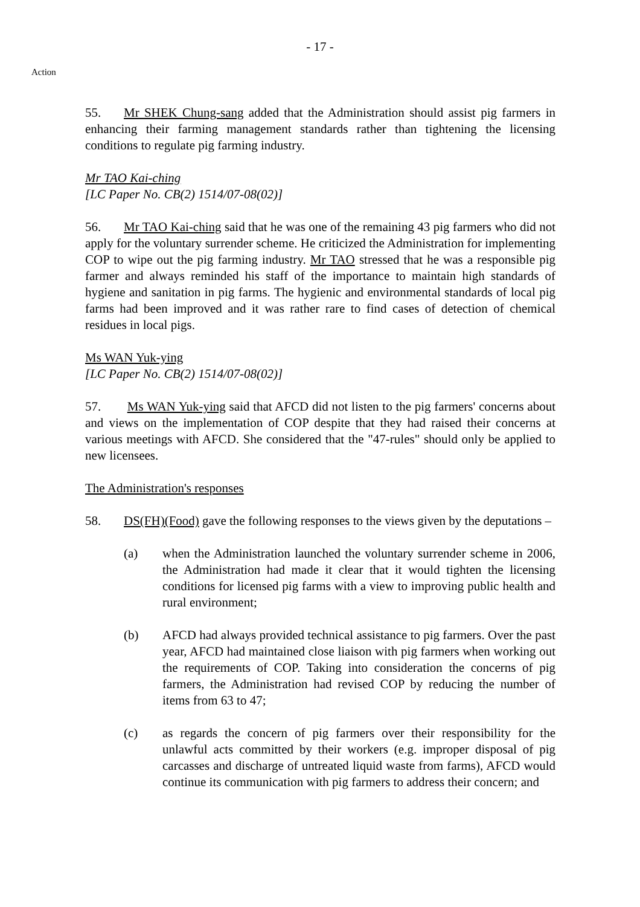- 17 -
Action
55. Mr SHEK Chung-sang added that the Administration should assist pig farmers in enhancing their farming management standards rather than tightening the licensing conditions to regulate pig farming industry.
Mr TAO Kai-ching
[LC Paper No. CB(2) 1514/07-08(02)]
56. Mr TAO Kai-ching said that he was one of the remaining 43 pig farmers who did not apply for the voluntary surrender scheme. He criticized the Administration for implementing COP to wipe out the pig farming industry. Mr TAO stressed that he was a responsible pig farmer and always reminded his staff of the importance to maintain high standards of hygiene and sanitation in pig farms. The hygienic and environmental standards of local pig farms had been improved and it was rather rare to find cases of detection of chemical residues in local pigs.
Ms WAN Yuk-ying
[LC Paper No. CB(2) 1514/07-08(02)]
57. Ms WAN Yuk-ying said that AFCD did not listen to the pig farmers' concerns about and views on the implementation of COP despite that they had raised their concerns at various meetings with AFCD. She considered that the "47-rules" should only be applied to new licensees.
The Administration's responses
58. DS(FH)(Food) gave the following responses to the views given by the deputations –
(a) when the Administration launched the voluntary surrender scheme in 2006, the Administration had made it clear that it would tighten the licensing conditions for licensed pig farms with a view to improving public health and rural environment;
(b) AFCD had always provided technical assistance to pig farmers. Over the past year, AFCD had maintained close liaison with pig farmers when working out the requirements of COP. Taking into consideration the concerns of pig farmers, the Administration had revised COP by reducing the number of items from 63 to 47;
(c) as regards the concern of pig farmers over their responsibility for the unlawful acts committed by their workers (e.g. improper disposal of pig carcasses and discharge of untreated liquid waste from farms), AFCD would continue its communication with pig farmers to address their concern; and